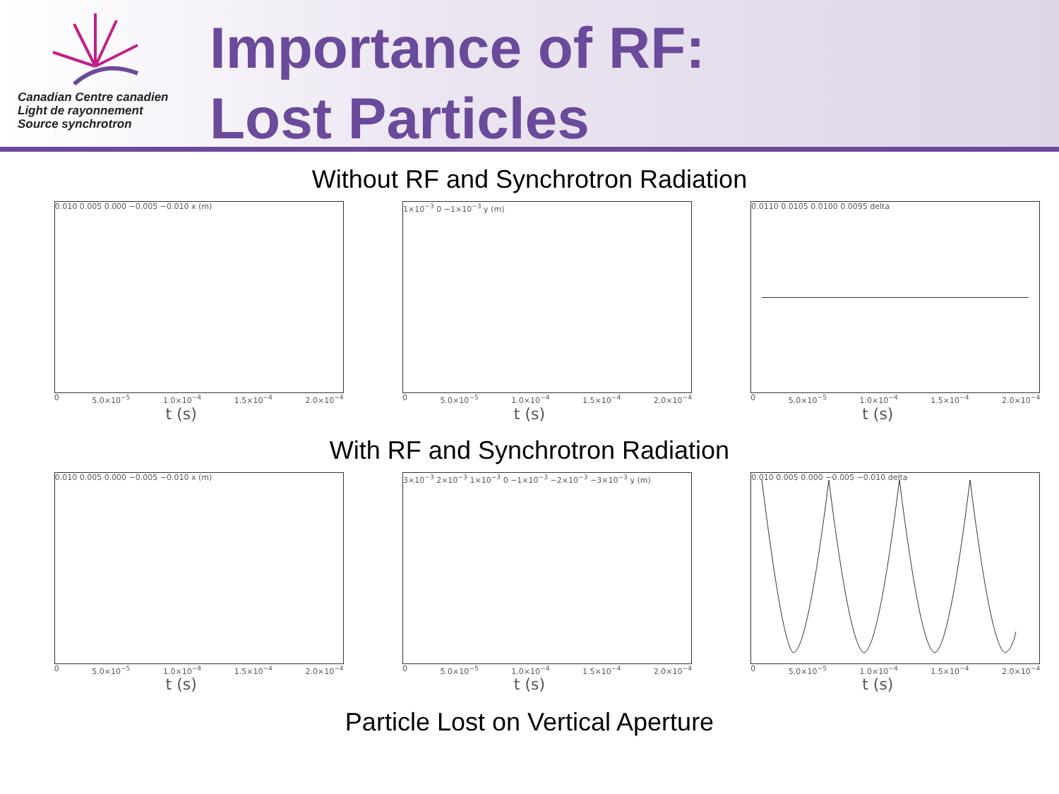Canadian Centre canadien
Light de rayonnement
Source synchrotron
Importance of RF:
Lost Particles
Without RF and Synchrotron Radiation
0.010 0.005 0.000 −0.005 −0.010 x (m)
0 5.0×10<sup>−5</sup> 1.0×10<sup>−4</sup> 1.5×10<sup>−4</sup> 2.0×10<sup>−4</sup>
t (s)
1×10<sup>−3</sup> 0 −1×10<sup>−3</sup> y (m)
0 5.0×10<sup>−5</sup> 1.0×10<sup>−4</sup> 1.5×10<sup>−4</sup> 2.0×10<sup>−4</sup>
t (s)
0.0110 0.0105 0.0100 0.0095 delta
0 5.0×10<sup>−5</sup> 1.0×10<sup>−4</sup> 1.5×10<sup>−4</sup> 2.0×10<sup>−4</sup>
t (s)
With RF and Synchrotron Radiation
0.010 0.005 0.000 −0.005 −0.010 x (m)
0 5.0×10<sup>−5</sup> 1.0×10<sup>−4</sup> 1.5×10<sup>−4</sup> 2.0×10<sup>−4</sup>
t (s)
3×10<sup>−3</sup> 2×10<sup>−3</sup> 1×10<sup>−3</sup> 0 −1×10<sup>−3</sup> −2×10<sup>−3</sup> −3×10<sup>−3</sup> y (m)
0 5.0×10<sup>−5</sup> 1.0×10<sup>−4</sup> 1.5×10<sup>−4</sup> 2.0×10<sup>−4</sup>
t (s)
0.010 0.005 0.000 −0.005 −0.010 delta
0 5.0×10<sup>−5</sup> 1.0×10<sup>−4</sup> 1.5×10<sup>−4</sup> 2.0×10<sup>−4</sup>
t (s)
Particle Lost on Vertical Aperture